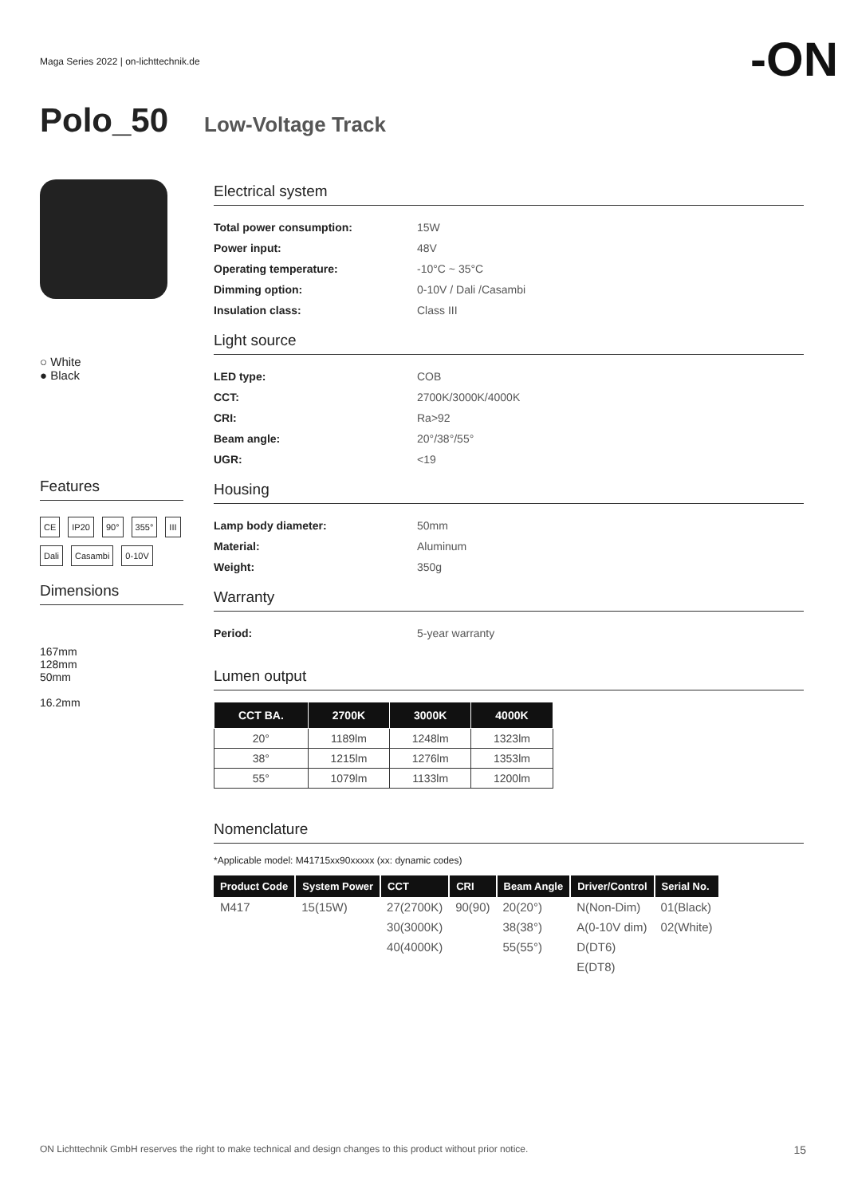Maga Series 2022 | on-lichttechnik.de
-ON
Polo_50
Low-Voltage Track
○ White
● Black
Features
CE IP20 90° 355° III Dali Casambi 0-10V
Dimensions
167mm
128mm
50mm
16.2mm
Electrical system
Total power consumption: 15W
Power input: 48V
Operating temperature: -10°C ~ 35°C
Dimming option: 0-10V / Dali /Casambi
Insulation class: Class III
Light source
LED type: COB
CCT: 2700K/3000K/4000K
CRI: Ra>92
Beam angle: 20°/38°/55°
UGR: <19
Housing
Lamp body diameter: 50mm
Material: Aluminum
Weight: 350g
Warranty
Period: 5-year warranty
Lumen output
| CCT BA. | 2700K | 3000K | 4000K |
| --- | --- | --- | --- |
| 20° | 1189lm | 1248lm | 1323lm |
| 38° | 1215lm | 1276lm | 1353lm |
| 55° | 1079lm | 1133lm | 1200lm |
Nomenclature
*Applicable model: M41715xx90xxxxx (xx: dynamic codes)
| Product Code | System Power | CCT | CRI | Beam Angle | Driver/Control | Serial No. |
| --- | --- | --- | --- | --- | --- | --- |
| M417 | 15(15W) | 27(2700K) | 90(90) | 20(20°) | N(Non-Dim) | 01(Black) |
| | | 30(3000K) | | 38(38°) | A(0-10V dim) | 02(White) |
| | | 40(4000K) | | 55(55°) | D(DT6) | |
| | | | | | E(DT8) | |
ON Lichttechnik GmbH reserves the right to make technical and design changes to this product without prior notice. 15